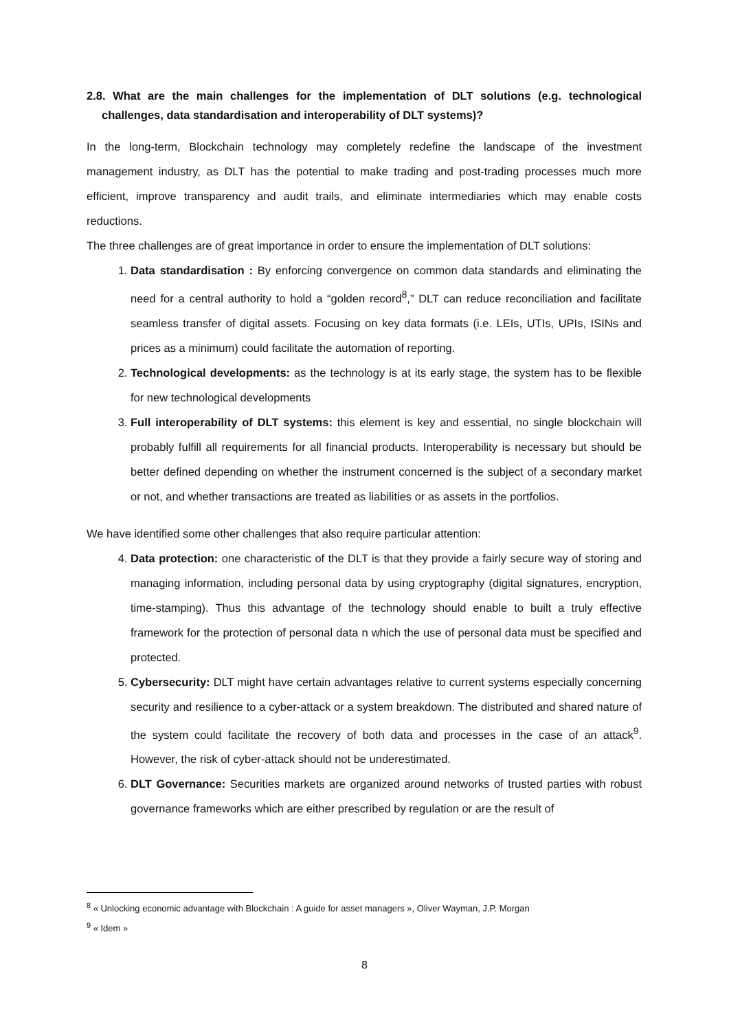2.8. What are the main challenges for the implementation of DLT solutions (e.g. technological challenges, data standardisation and interoperability of DLT systems)?
In the long-term, Blockchain technology may completely redefine the landscape of the investment management industry, as DLT has the potential to make trading and post-trading processes much more efficient, improve transparency and audit trails, and eliminate intermediaries which may enable costs reductions.
The three challenges are of great importance in order to ensure the implementation of DLT solutions:
1. Data standardisation : By enforcing convergence on common data standards and eliminating the need for a central authority to hold a “golden record<sup>8</sup>,” DLT can reduce reconciliation and facilitate seamless transfer of digital assets. Focusing on key data formats (i.e. LEIs, UTIs, UPIs, ISINs and prices as a minimum) could facilitate the automation of reporting.
2. Technological developments: as the technology is at its early stage, the system has to be flexible for new technological developments
3. Full interoperability of DLT systems: this element is key and essential, no single blockchain will probably fulfill all requirements for all financial products. Interoperability is necessary but should be better defined depending on whether the instrument concerned is the subject of a secondary market or not, and whether transactions are treated as liabilities or as assets in the portfolios.
We have identified some other challenges that also require particular attention:
4. Data protection: one characteristic of the DLT is that they provide a fairly secure way of storing and managing information, including personal data by using cryptography (digital signatures, encryption, time-stamping). Thus this advantage of the technology should enable to built a truly effective framework for the protection of personal data n which the use of personal data must be specified and protected.
5. Cybersecurity: DLT might have certain advantages relative to current systems especially concerning security and resilience to a cyber-attack or a system breakdown. The distributed and shared nature of the system could facilitate the recovery of both data and processes in the case of an attack<sup>9</sup>. However, the risk of cyber-attack should not be underestimated.
6. DLT Governance: Securities markets are organized around networks of trusted parties with robust governance frameworks which are either prescribed by regulation or are the result of
<sup>8</sup> « Unlocking economic advantage with Blockchain : A guide for asset managers », Oliver Wayman, J.P. Morgan
<sup>9</sup> « Idem »
8